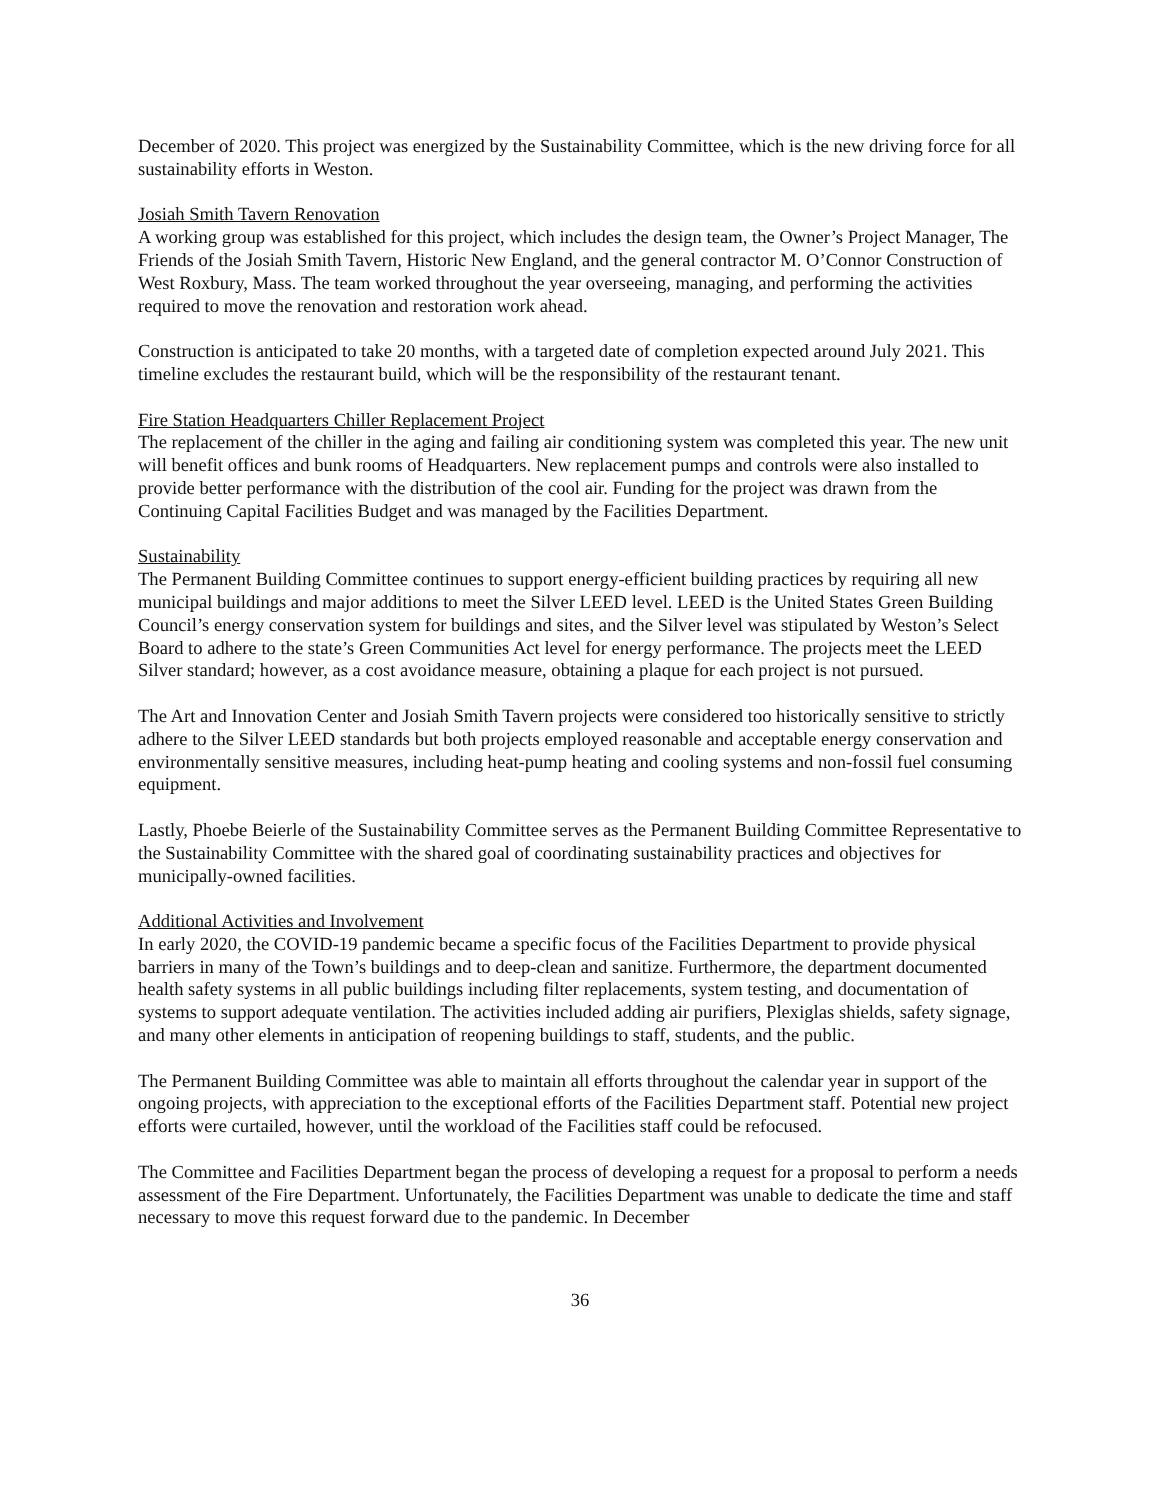December of 2020. This project was energized by the Sustainability Committee, which is the new driving force for all sustainability efforts in Weston.
Josiah Smith Tavern Renovation
A working group was established for this project, which includes the design team, the Owner’s Project Manager, The Friends of the Josiah Smith Tavern, Historic New England, and the general contractor M. O’Connor Construction of West Roxbury, Mass. The team worked throughout the year overseeing, managing, and performing the activities required to move the renovation and restoration work ahead.
Construction is anticipated to take 20 months, with a targeted date of completion expected around July 2021. This timeline excludes the restaurant build, which will be the responsibility of the restaurant tenant.
Fire Station Headquarters Chiller Replacement Project
The replacement of the chiller in the aging and failing air conditioning system was completed this year. The new unit will benefit offices and bunk rooms of Headquarters. New replacement pumps and controls were also installed to provide better performance with the distribution of the cool air. Funding for the project was drawn from the Continuing Capital Facilities Budget and was managed by the Facilities Department.
Sustainability
The Permanent Building Committee continues to support energy-efficient building practices by requiring all new municipal buildings and major additions to meet the Silver LEED level. LEED is the United States Green Building Council’s energy conservation system for buildings and sites, and the Silver level was stipulated by Weston’s Select Board to adhere to the state’s Green Communities Act level for energy performance. The projects meet the LEED Silver standard; however, as a cost avoidance measure, obtaining a plaque for each project is not pursued.
The Art and Innovation Center and Josiah Smith Tavern projects were considered too historically sensitive to strictly adhere to the Silver LEED standards but both projects employed reasonable and acceptable energy conservation and environmentally sensitive measures, including heat-pump heating and cooling systems and non-fossil fuel consuming equipment.
Lastly, Phoebe Beierle of the Sustainability Committee serves as the Permanent Building Committee Representative to the Sustainability Committee with the shared goal of coordinating sustainability practices and objectives for municipally-owned facilities.
Additional Activities and Involvement
In early 2020, the COVID-19 pandemic became a specific focus of the Facilities Department to provide physical barriers in many of the Town’s buildings and to deep-clean and sanitize. Furthermore, the department documented health safety systems in all public buildings including filter replacements, system testing, and documentation of systems to support adequate ventilation. The activities included adding air purifiers, Plexiglas shields, safety signage, and many other elements in anticipation of reopening buildings to staff, students, and the public.
The Permanent Building Committee was able to maintain all efforts throughout the calendar year in support of the ongoing projects, with appreciation to the exceptional efforts of the Facilities Department staff. Potential new project efforts were curtailed, however, until the workload of the Facilities staff could be refocused.
The Committee and Facilities Department began the process of developing a request for a proposal to perform a needs assessment of the Fire Department. Unfortunately, the Facilities Department was unable to dedicate the time and staff necessary to move this request forward due to the pandemic. In December
36